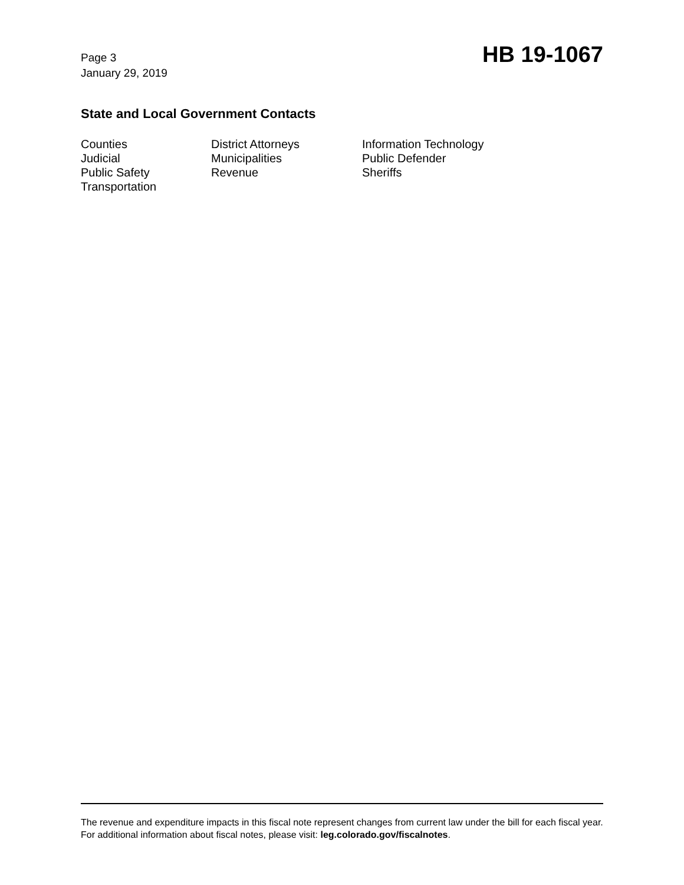Page 3
January 29, 2019
HB 19-1067
State and Local Government Contacts
Counties
District Attorneys
Information Technology
Judicial
Municipalities
Public Defender
Public Safety
Revenue
Sheriffs
Transportation
The revenue and expenditure impacts in this fiscal note represent changes from current law under the bill for each fiscal year. For additional information about fiscal notes, please visit: leg.colorado.gov/fiscalnotes.